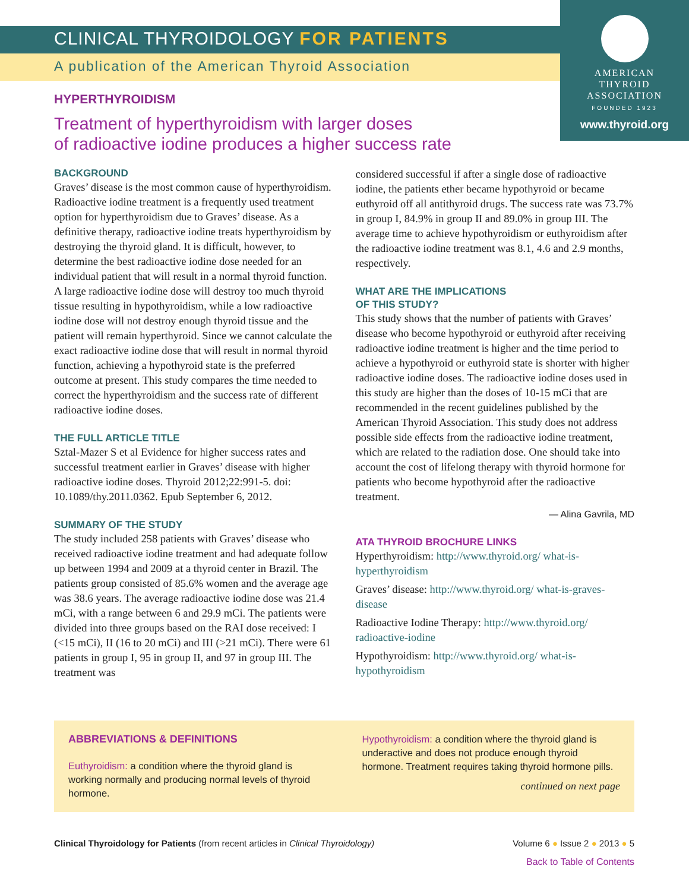AMERICAN
THYROID
ASSOCIATION
FOUNDED 1923
www.thyroid.org
CLINICAL THYROIDOLOGY FOR PATIENTS
A publication of the American Thyroid Association
HYPERTHYROIDISM
Treatment of hyperthyroidism with larger doses
of radioactive iodine produces a higher success rate
BACKGROUND
Graves’ disease is the most common cause of hyperthyroidism. Radioactive iodine treatment is a frequently used treatment option for hyperthyroidism due to Graves’ disease. As a definitive therapy, radioactive iodine treats hyperthyroidism by destroying the thyroid gland. It is difficult, however, to determine the best radioactive iodine dose needed for an individual patient that will result in a normal thyroid function. A large radioactive iodine dose will destroy too much thyroid tissue resulting in hypothyroidism, while a low radioactive iodine dose will not destroy enough thyroid tissue and the patient will remain hyperthyroid. Since we cannot calculate the exact radioactive iodine dose that will result in normal thyroid function, achieving a hypothyroid state is the preferred outcome at present. This study compares the time needed to correct the hyperthyroidism and the success rate of different radioactive iodine doses.
THE FULL ARTICLE TITLE
Sztal-Mazer S et al Evidence for higher success rates and successful treatment earlier in Graves’ disease with higher radioactive iodine doses. Thyroid 2012;22:991-5. doi: 10.1089/thy.2011.0362. Epub September 6, 2012.
SUMMARY OF THE STUDY
The study included 258 patients with Graves’ disease who received radioactive iodine treatment and had adequate follow up between 1994 and 2009 at a thyroid center in Brazil. The patients group consisted of 85.6% women and the average age was 38.6 years. The average radioactive iodine dose was 21.4 mCi, with a range between 6 and 29.9 mCi. The patients were divided into three groups based on the RAI dose received: I (<15 mCi), II (16 to 20 mCi) and III (>21 mCi). There were 61 patients in group I, 95 in group II, and 97 in group III. The treatment was
considered successful if after a single dose of radioactive iodine, the patients ether became hypothyroid or became euthyroid off all antithyroid drugs. The success rate was 73.7% in group I, 84.9% in group II and 89.0% in group III. The average time to achieve hypothyroidism or euthyroidism after the radioactive iodine treatment was 8.1, 4.6 and 2.9 months, respectively.
WHAT ARE THE IMPLICATIONS
OF THIS STUDY?
This study shows that the number of patients with Graves’ disease who become hypothyroid or euthyroid after receiving radioactive iodine treatment is higher and the time period to achieve a hypothyroid or euthyroid state is shorter with higher radioactive iodine doses. The radioactive iodine doses used in this study are higher than the doses of 10-15 mCi that are recommended in the recent guidelines published by the American Thyroid Association. This study does not address possible side effects from the radioactive iodine treatment, which are related to the radiation dose. One should take into account the cost of lifelong therapy with thyroid hormone for patients who become hypothyroid after the radioactive treatment.
— Alina Gavrila, MD
ATA THYROID BROCHURE LINKS
Hyperthyroidism: http://www.thyroid.org/ what-is-hyperthyroidism
Graves’ disease: http://www.thyroid.org/ what-is-graves-disease
Radioactive Iodine Therapy: http://www.thyroid.org/ radioactive-iodine
Hypothyroidism: http://www.thyroid.org/ what-is-hypothyroidism
ABBREVIATIONS & DEFINITIONS
Euthyroidism: a condition where the thyroid gland is working normally and producing normal levels of thyroid hormone.
Hypothyroidism: a condition where the thyroid gland is underactive and does not produce enough thyroid hormone. Treatment requires taking thyroid hormone pills.
continued on next page
Clinical Thyroidology for Patients (from recent articles in Clinical Thyroidology)
Volume 6 ● Issue 2 ● 2013 ● 5
Back to Table of Contents